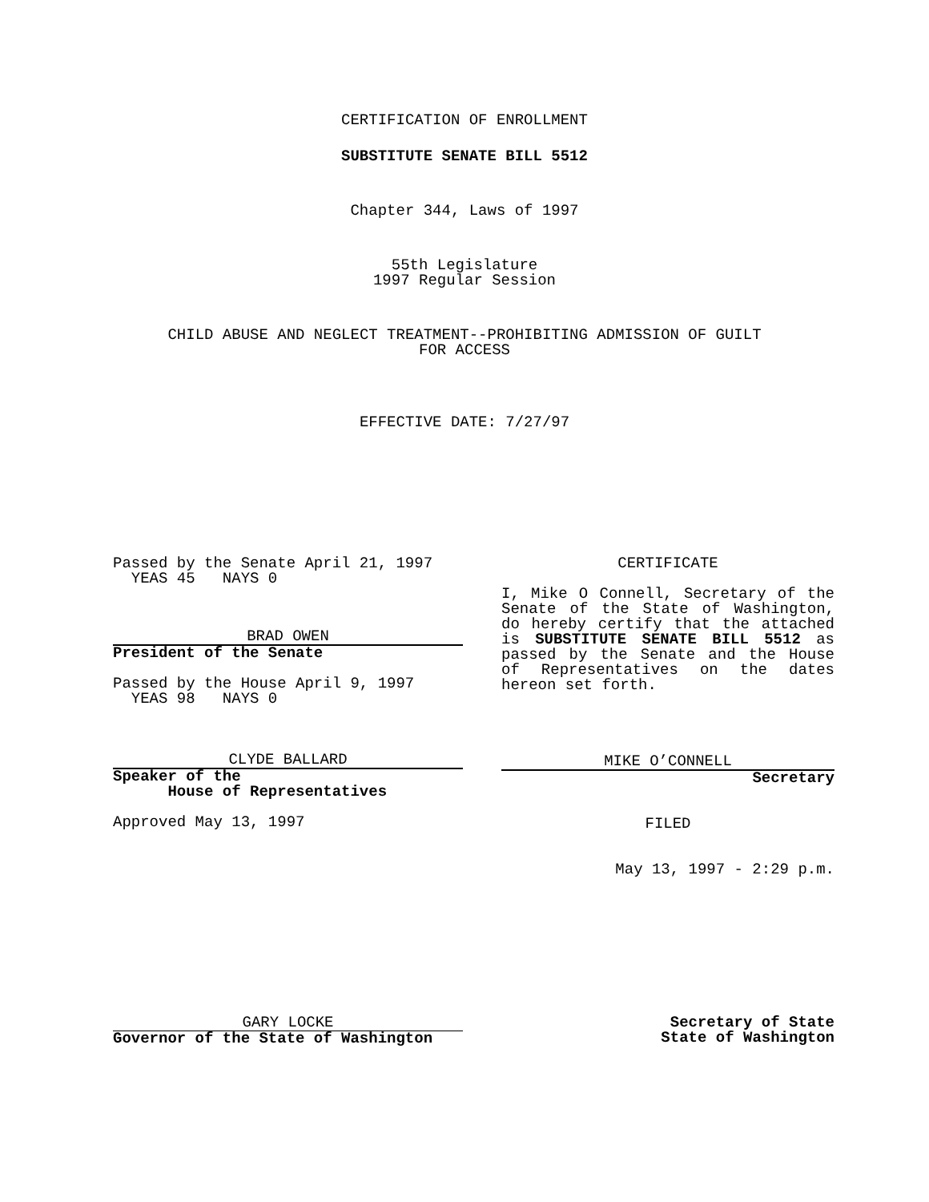CERTIFICATION OF ENROLLMENT
SUBSTITUTE SENATE BILL 5512
Chapter 344, Laws of 1997
55th Legislature
1997 Regular Session
CHILD ABUSE AND NEGLECT TREATMENT--PROHIBITING ADMISSION OF GUILT
FOR ACCESS
EFFECTIVE DATE: 7/27/97
Passed by the Senate April 21, 1997
YEAS 45 NAYS 0
BRAD OWEN
President of the Senate
Passed by the House April 9, 1997
YEAS 98 NAYS 0
CLYDE BALLARD
Speaker of the
House of Representatives
Approved May 13, 1997
CERTIFICATE
I, Mike O Connell, Secretary of the Senate of the State of Washington, do hereby certify that the attached is SUBSTITUTE SENATE BILL 5512 as passed by the Senate and the House of Representatives on the dates hereon set forth.
MIKE O’CONNELL
Secretary
FILED
May 13, 1997 - 2:29 p.m.
GARY LOCKE
Governor of the State of Washington
Secretary of State
State of Washington